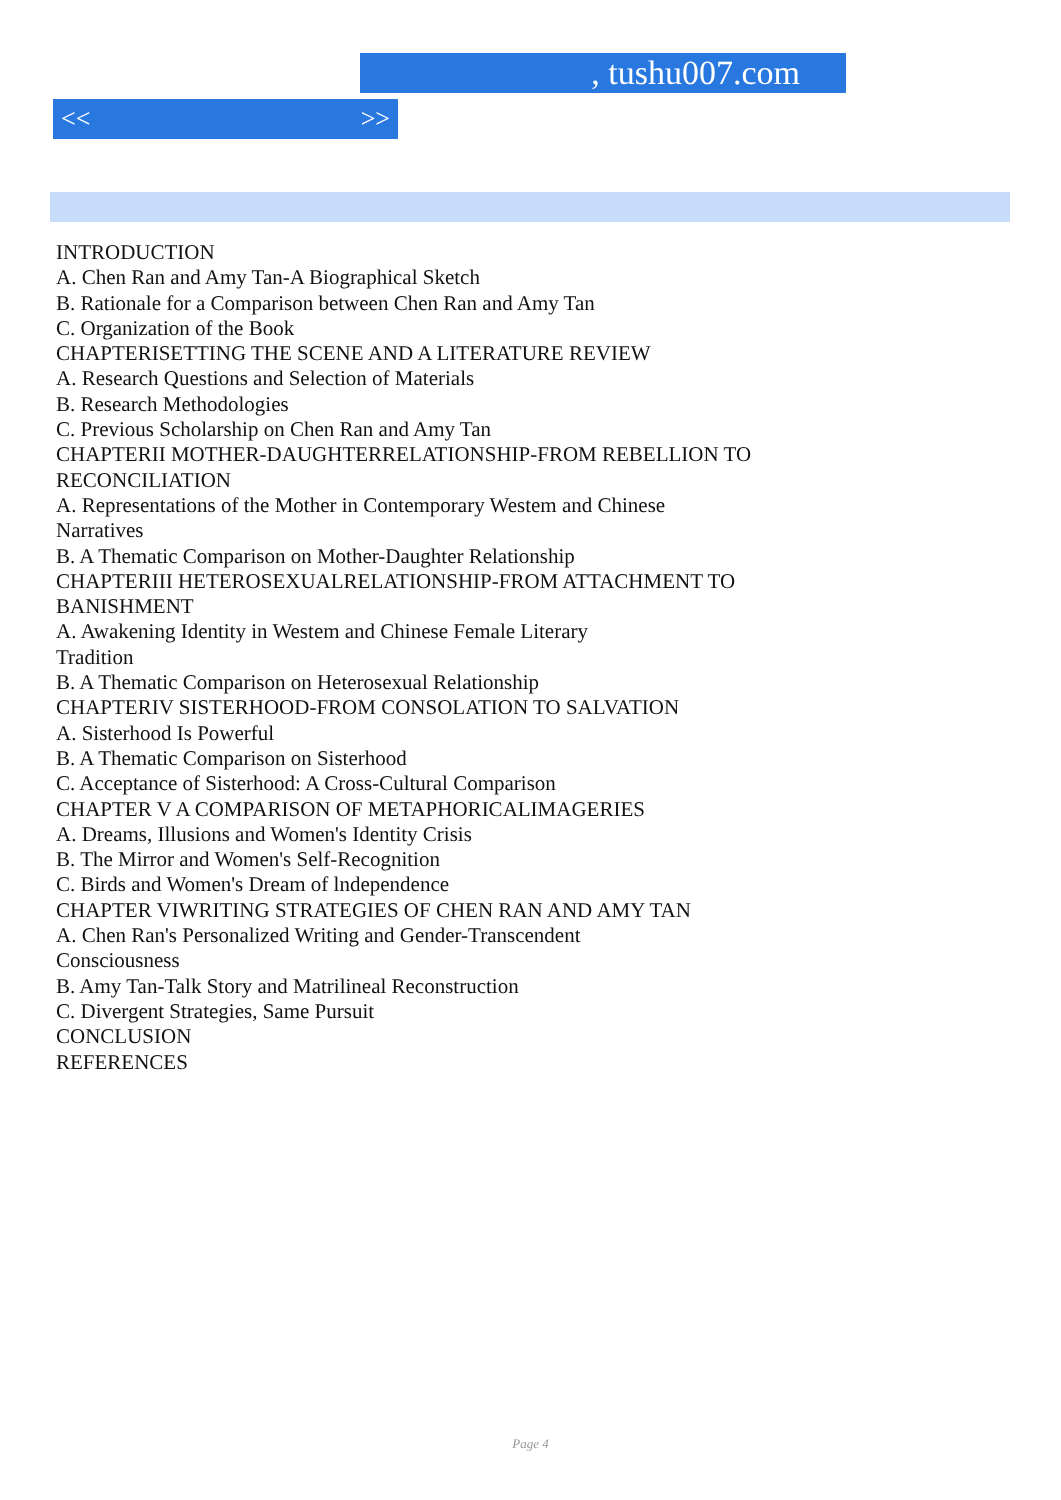, tushu007.com
<< >>
INTRODUCTION
A. Chen Ran and Amy Tan-A Biographical Sketch
B. Rationale for a Comparison between Chen Ran and Amy Tan
C. Organization of the Book
CHAPTERISETTING THE SCENE AND A LITERATURE REVIEW
A. Research Questions and Selection of Materials
B. Research Methodologies
C. Previous Scholarship on Chen Ran and Amy Tan
CHAPTERII MOTHER-DAUGHTERRELATIONSHIP-FROM REBELLION TO
RECONCILIATION
A. Representations of the Mother in Contemporary Westem and Chinese
Narratives
B. A Thematic Comparison on Mother-Daughter Relationship
CHAPTERIII HETEROSEXUALRELATIONSHIP-FROM ATTACHMENT TO
BANISHMENT
A. Awakening Identity in Westem and Chinese Female Literary
Tradition
B. A Thematic Comparison on Heterosexual Relationship
CHAPTERIV SISTERHOOD-FROM CONSOLATION TO SALVATION
A. Sisterhood Is Powerful
B. A Thematic Comparison on Sisterhood
C. Acceptance of Sisterhood: A Cross-Cultural Comparison
CHAPTER V A COMPARISON OF METAPHORICALIMAGERIES
A. Dreams, Illusions and Women's Identity Crisis
B. The Mirror and Women's Self-Recognition
C. Birds and Women's Dream of lndependence
CHAPTER VIWRITING STRATEGIES OF CHEN RAN AND AMY TAN
A. Chen Ran's Personalized Writing and Gender-Transcendent
Consciousness
B. Amy Tan-Talk Story and Matrilineal Reconstruction
C. Divergent Strategies, Same Pursuit
CONCLUSION
REFERENCES
Page 4